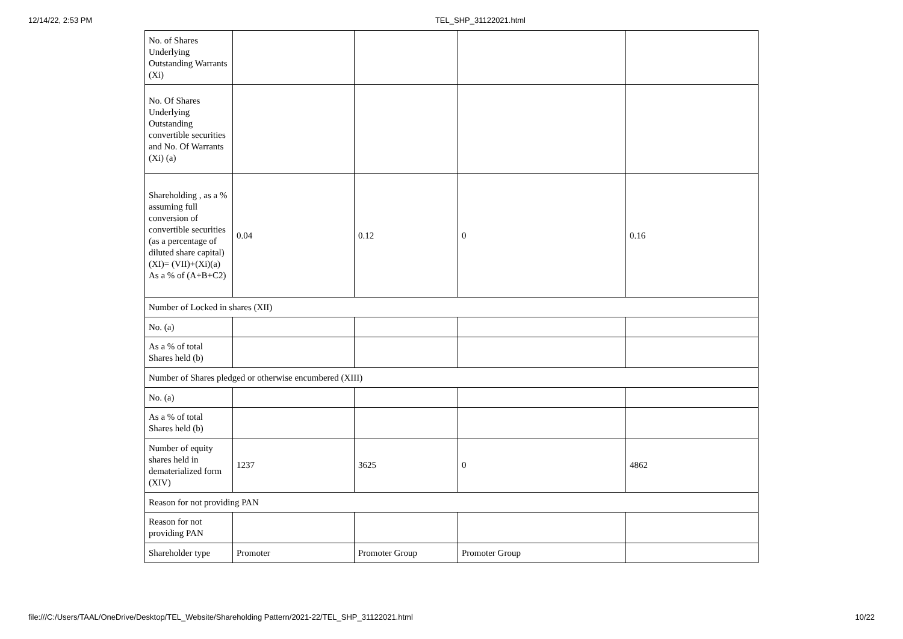12/14/22, 2:53 PM TEL_SHP_31122021.html
| No. of Shares Underlying Outstanding Warrants (Xi) | | | | |
| No. Of Shares Underlying Outstanding convertible securities and No. Of Warrants (Xi) (a) | | | | |
| Shareholding , as a % assuming full conversion of convertible securities (as a percentage of diluted share capital) (XI)= (VII)+(Xi)(a) As a % of (A+B+C2) | 0.04 | 0.12 | 0 | 0.16 |
| Number of Locked in shares (XII) | | | | |
| No. (a) | | | | |
| As a % of total Shares held (b) | | | | |
| Number of Shares pledged or otherwise encumbered (XIII) | | | | |
| No. (a) | | | | |
| As a % of total Shares held (b) | | | | |
| Number of equity shares held in dematerialized form (XIV) | 1237 | 3625 | 0 | 4862 |
| Reason for not providing PAN | | | | |
| Reason for not providing PAN | | | | |
| Shareholder type | Promoter | Promoter Group | Promoter Group | |
file:///C:/Users/TAAL/OneDrive/Desktop/TEL_Website/Shareholding Pattern/2021-22/TEL_SHP_31122021.html 10/22